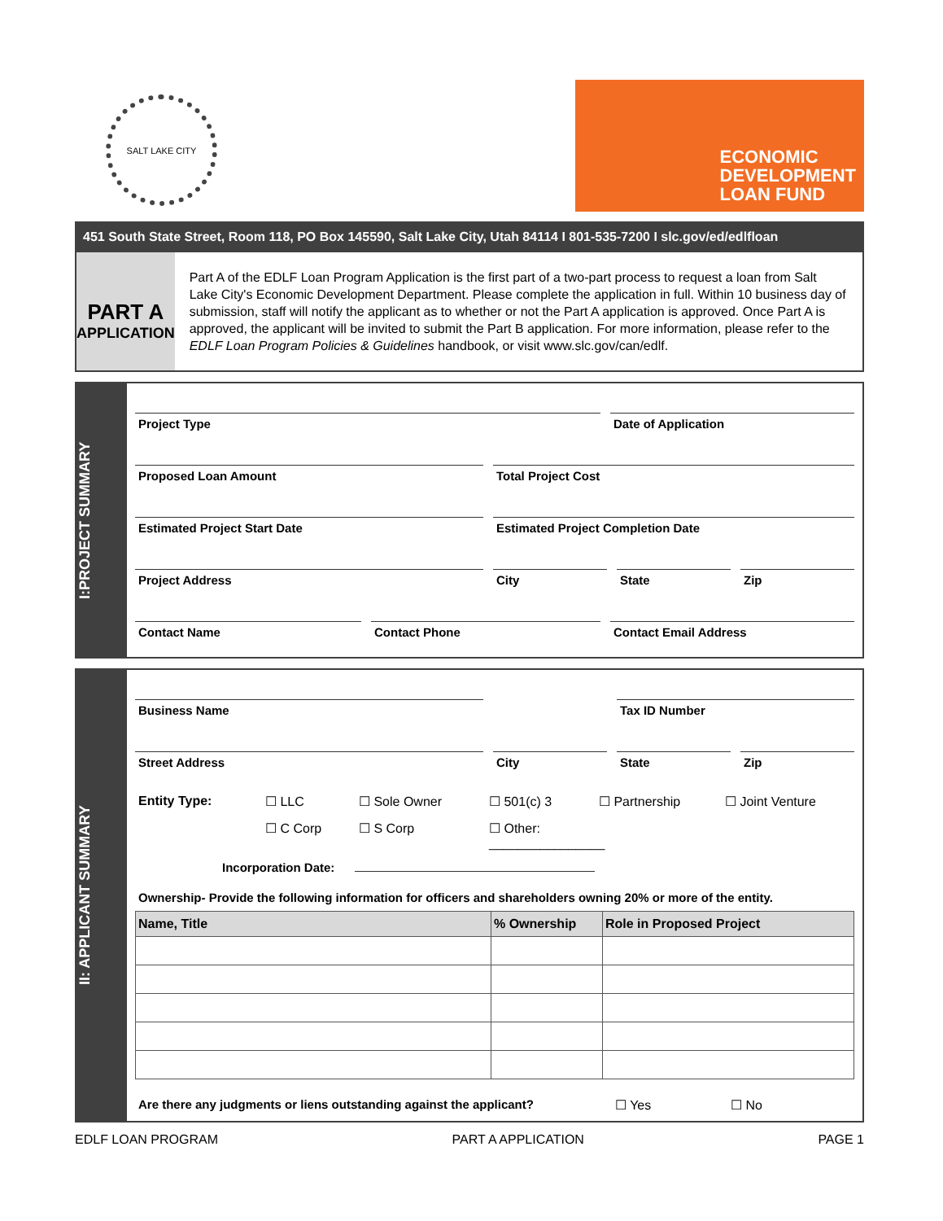SALT LAKE CITY
ECONOMIC
DEVELOPMENT
LOAN FUND
451 South State Street, Room 118, PO Box 145590, Salt Lake City, Utah 84114 I 801-535-7200 I slc.gov/ed/edlfloan
PART A
APPLICATION
Part A of the EDLF Loan Program Application is the first part of a two-part process to request a loan from Salt Lake City's Economic Development Department. Please complete the application in full. Within 10 business day of submission, staff will notify the applicant as to whether or not the Part A application is approved. Once Part A is approved, the applicant will be invited to submit the Part B application. For more information, please refer to the EDLF Loan Program Policies & Guidelines handbook, or visit www.slc.gov/can/edlf.
I:PROJECT SUMMARY
Project Type Date of Application
Proposed Loan Amount Total Project Cost
Estimated Project Start Date Estimated Project Completion Date
Project Address City State Zip
Contact Name Contact Phone Contact Email Address
II: APPLICANT SUMMARY
Business Name Tax ID Number
Street Address City State Zip
Entity Type: ☐ LLC ☐ Sole Owner ☐ 501(c) 3 ☐ Partnership ☐ Joint Venture ☐ C Corp ☐ S Corp ☐ Other: ________________
Incorporation Date:
Ownership- Provide the following information for officers and shareholders owning 20% or more of the entity.
| Name, Title | % Ownership | Role in Proposed Project |
| --- | --- | --- |
Are there any judgments or liens outstanding against the applicant? ☐ Yes ☐ No
EDLF LOAN PROGRAM PART A APPLICATION PAGE 1